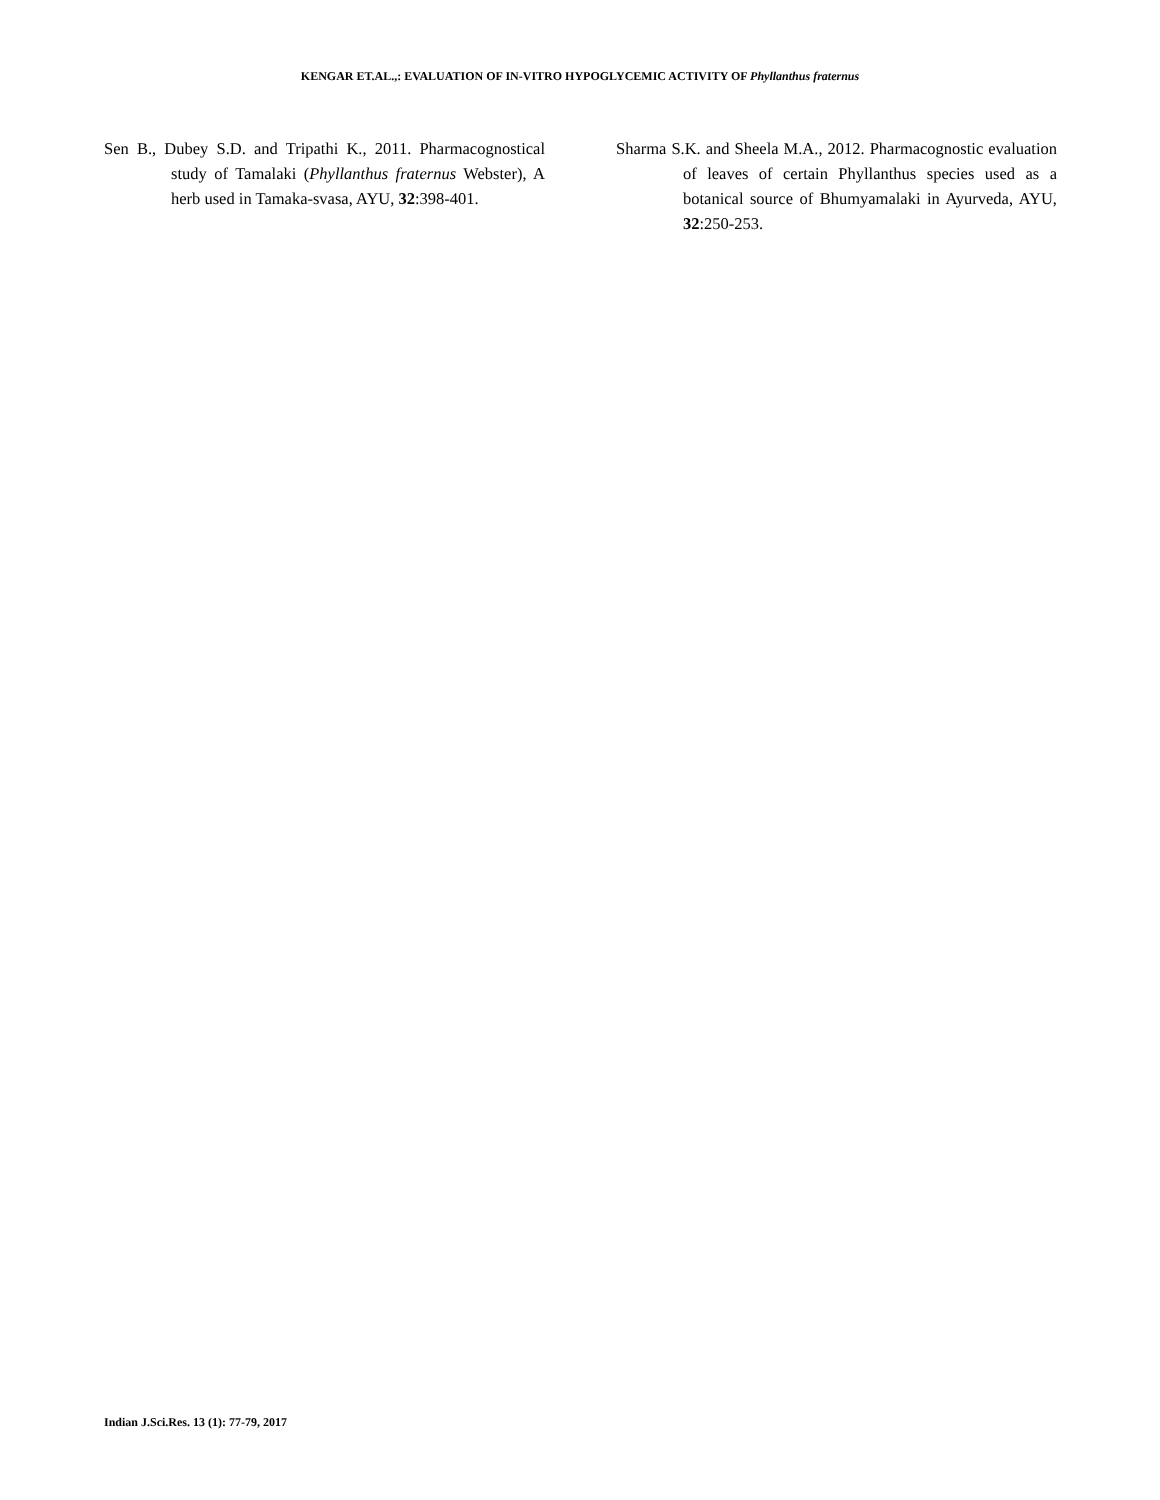KENGAR ET.AL.,: EVALUATION OF IN-VITRO HYPOGLYCEMIC ACTIVITY OF Phyllanthus fraternus
Sen B., Dubey S.D. and Tripathi K., 2011. Pharmacognostical study of Tamalaki (Phyllanthus fraternus Webster), A herb used in Tamaka-svasa, AYU, 32:398-401.
Sharma S.K. and Sheela M.A., 2012. Pharmacognostic evaluation of leaves of certain Phyllanthus species used as a botanical source of Bhumyamalaki in Ayurveda, AYU, 32:250-253.
Indian J.Sci.Res. 13 (1): 77-79, 2017